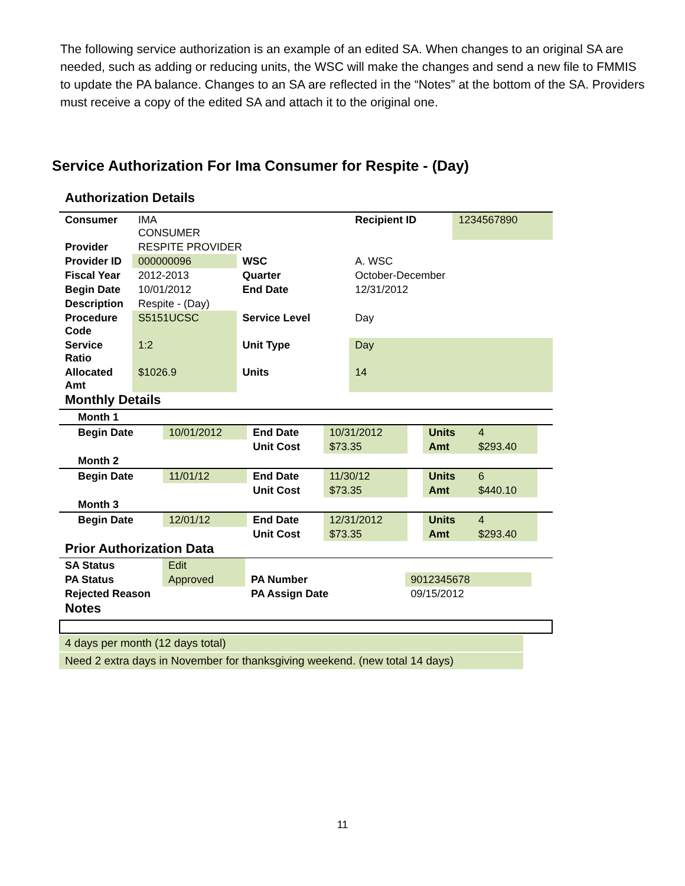The following service authorization is an example of an edited SA. When changes to an original SA are needed, such as adding or reducing units, the WSC will make the changes and send a new file to FMMIS to update the PA balance. Changes to an SA are reflected in the “Notes” at the bottom of the SA. Providers must receive a copy of the edited SA and attach it to the original one.
Service Authorization For Ima Consumer for Respite - (Day)
Authorization Details
| Consumer | IMA CONSUMER | | Recipient ID | 1234567890 |
| Provider | RESPITE PROVIDER | | | |
| Provider ID | 000000096 | WSC | A. WSC | |
| Fiscal Year | 2012-2013 | Quarter | October-December | |
| Begin Date | 10/01/2012 | End Date | 12/31/2012 | |
| Description | Respite - (Day) | | | |
| Procedure Code | S5151UCSC | Service Level | Day | |
| Service Ratio | 1:2 | Unit Type | Day | |
| Allocated Amt | $1026.9 | Units | 14 | |
Monthly Details
| Month 1 | | | | | | | |
| Begin Date | 10/01/2012 | End Date | 10/31/2012 | | Units | 4 | |
| | | Unit Cost | $73.35 | | Amt | $293.40 | |
| Month 2 | | | | | | | |
| Begin Date | 11/01/12 | End Date | 11/30/12 | | Units | 6 | |
| | | Unit Cost | $73.35 | | Amt | $440.10 | |
| Month 3 | | | | | | | |
| Begin Date | 12/01/12 | End Date | 12/31/2012 | | Units | 4 | |
| | | Unit Cost | $73.35 | | Amt | $293.40 | |
Prior Authorization Data
| SA Status | Edit | | | |
| PA Status | Approved | PA Number | 9012345678 | |
| Rejected Reason | | PA Assign Date | 09/15/2012 | |
Notes
4 days per month (12 days total)
Need 2 extra days in November for thanksgiving weekend. (new total 14 days)
11